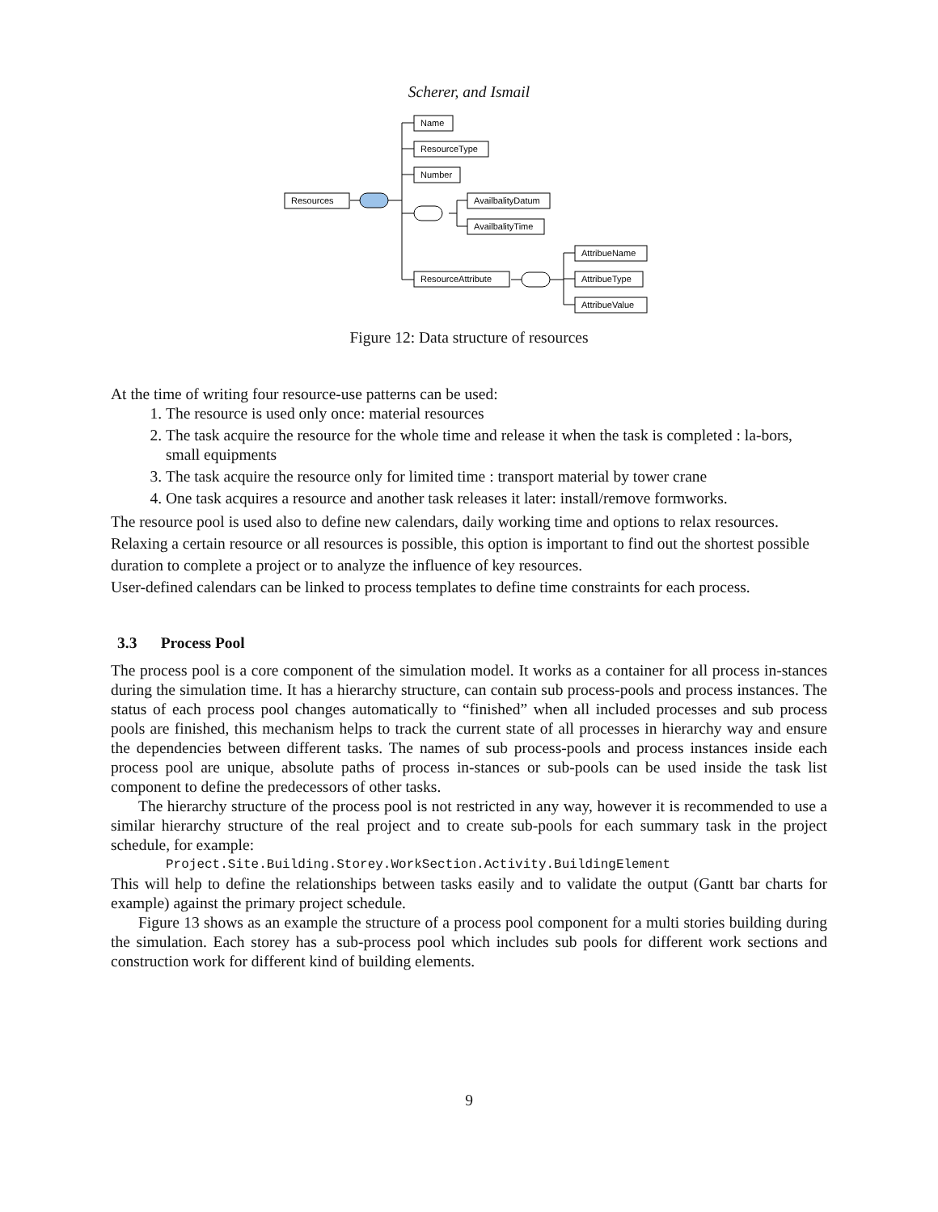Scherer, and Ismail
Resources
Name
ResourceType
Number
AvailbalityDatum
AvailbalityTime
ResourceAttribute
AttribueName
AttribueType
AttribueValue
Figure 12: Data structure of resources
At the time of writing four resource-use patterns can be used:
1. The resource is used only once: material resources
2. The task acquire the resource for the whole time and release it when the task is completed : la-bors, small equipments
3. The task acquire the resource only for limited time : transport material by tower crane
4. One task acquires a resource and another task releases it later: install/remove formworks.
The resource pool is used also to define new calendars, daily working time and options to relax resources. Relaxing a certain resource or all resources is possible, this option is important to find out the shortest possible duration to complete a project or to analyze the influence of key resources.
User-defined calendars can be linked to process templates to define time constraints for each process.
3.3 Process Pool
The process pool is a core component of the simulation model. It works as a container for all process in-stances during the simulation time. It has a hierarchy structure, can contain sub process-pools and process instances. The status of each process pool changes automatically to “finished” when all included processes and sub process pools are finished, this mechanism helps to track the current state of all processes in hierarchy way and ensure the dependencies between different tasks. The names of sub process-pools and process instances inside each process pool are unique, absolute paths of process in-stances or sub-pools can be used inside the task list component to define the predecessors of other tasks.
The hierarchy structure of the process pool is not restricted in any way, however it is recommended to use a similar hierarchy structure of the real project and to create sub-pools for each summary task in the project schedule, for example:
Project.Site.Building.Storey.WorkSection.Activity.BuildingElement
This will help to define the relationships between tasks easily and to validate the output (Gantt bar charts for example) against the primary project schedule.
Figure 13 shows as an example the structure of a process pool component for a multi stories building during the simulation. Each storey has a sub-process pool which includes sub pools for different work sections and construction work for different kind of building elements.
9